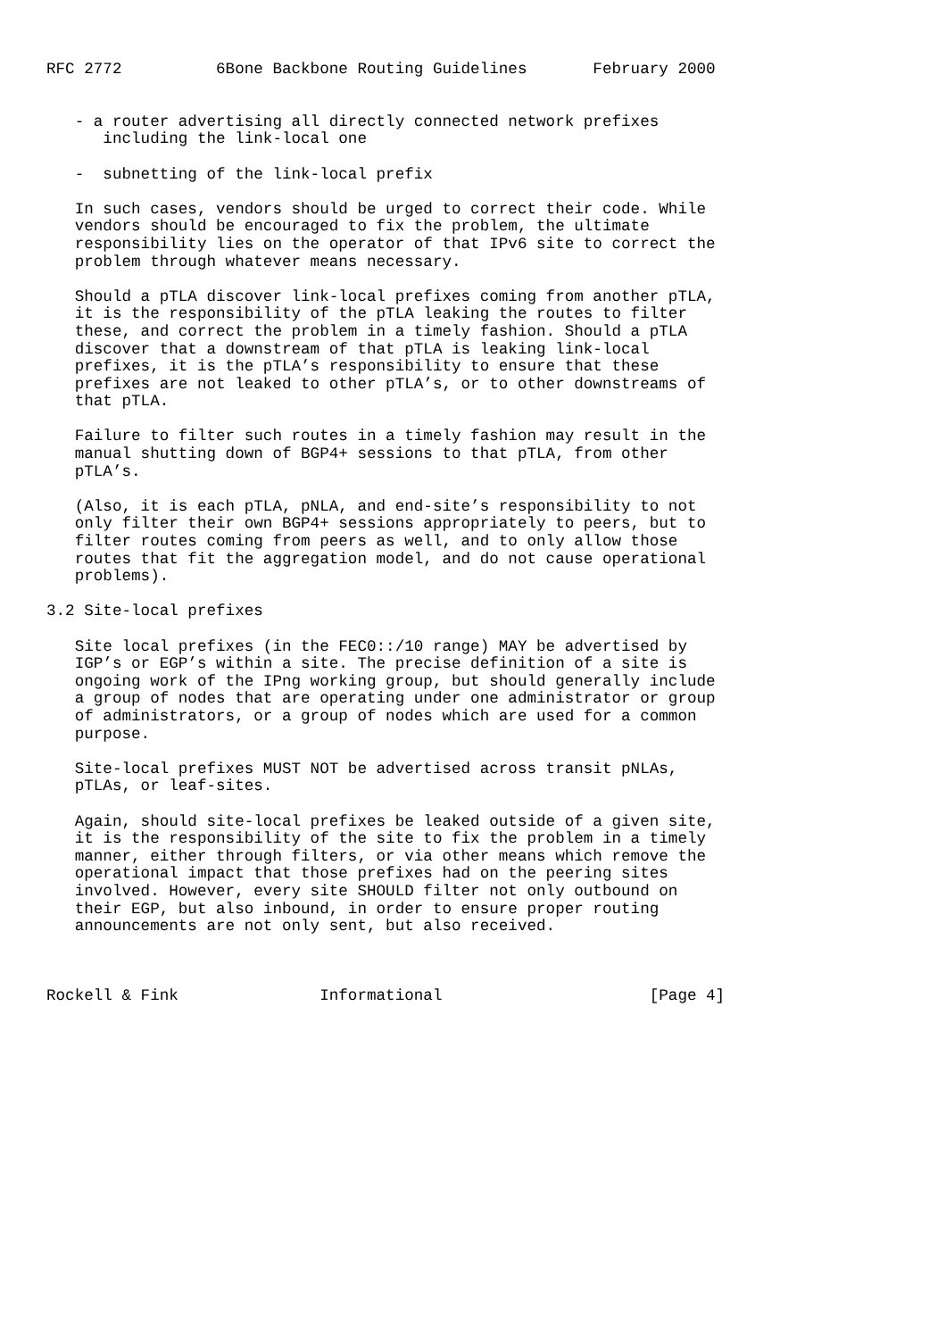RFC 2772          6Bone Backbone Routing Guidelines       February 2000


   - a router advertising all directly connected network prefixes
      including the link-local one

   -  subnetting of the link-local prefix

   In such cases, vendors should be urged to correct their code. While
   vendors should be encouraged to fix the problem, the ultimate
   responsibility lies on the operator of that IPv6 site to correct the
   problem through whatever means necessary.

   Should a pTLA discover link-local prefixes coming from another pTLA,
   it is the responsibility of the pTLA leaking the routes to filter
   these, and correct the problem in a timely fashion. Should a pTLA
   discover that a downstream of that pTLA is leaking link-local
   prefixes, it is the pTLA’s responsibility to ensure that these
   prefixes are not leaked to other pTLA’s, or to other downstreams of
   that pTLA.

   Failure to filter such routes in a timely fashion may result in the
   manual shutting down of BGP4+ sessions to that pTLA, from other
   pTLA’s.

   (Also, it is each pTLA, pNLA, and end-site’s responsibility to not
   only filter their own BGP4+ sessions appropriately to peers, but to
   filter routes coming from peers as well, and to only allow those
   routes that fit the aggregation model, and do not cause operational
   problems).

3.2 Site-local prefixes

   Site local prefixes (in the FEC0::/10 range) MAY be advertised by
   IGP’s or EGP’s within a site. The precise definition of a site is
   ongoing work of the IPng working group, but should generally include
   a group of nodes that are operating under one administrator or group
   of administrators, or a group of nodes which are used for a common
   purpose.

   Site-local prefixes MUST NOT be advertised across transit pNLAs,
   pTLAs, or leaf-sites.

   Again, should site-local prefixes be leaked outside of a given site,
   it is the responsibility of the site to fix the problem in a timely
   manner, either through filters, or via other means which remove the
   operational impact that those prefixes had on the peering sites
   involved. However, every site SHOULD filter not only outbound on
   their EGP, but also inbound, in order to ensure proper routing
   announcements are not only sent, but also received.



Rockell & Fink               Informational                      [Page 4]